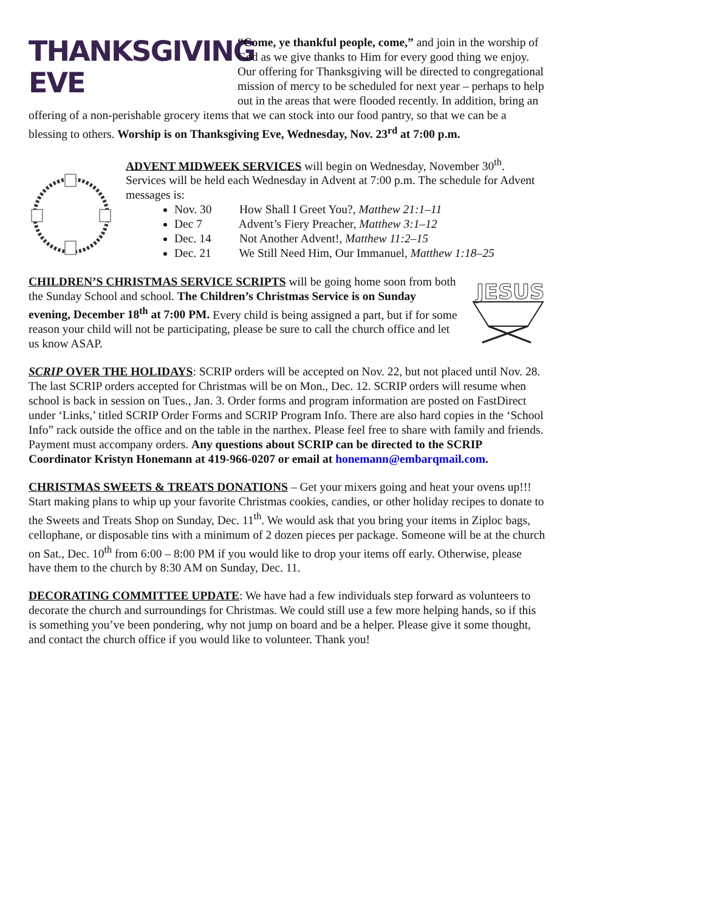THANKSGIVING
EVE “Come, ye thankful people, come,” and join in the worship of God as we give thanks to Him for every good thing we enjoy. Our offering for Thanksgiving will be directed to congregational mission of mercy to be scheduled for next year – perhaps to help out in the areas that were flooded recently. In addition, bring an offering of a non-perishable grocery items that we can stock into our food pantry, so that we can be a blessing to others. Worship is on Thanksgiving Eve, Wednesday, Nov. 23<sup>rd</sup> at 7:00 p.m.
ADVENT MIDWEEK SERVICES will begin on Wednesday, November 30<sup>th</sup>. Services will be held each Wednesday in Advent at 7:00 p.m. The schedule for Advent messages is:
Nov. 30 How Shall I Greet You?, Matthew 21:1–11
Dec 7 Advent’s Fiery Preacher, Matthew 3:1–12
Dec. 14 Not Another Advent!, Matthew 11:2–15
Dec. 21 We Still Need Him, Our Immanuel, Matthew 1:18–25
JESUS
CHILDREN’S CHRISTMAS SERVICE SCRIPTS will be going home soon from both the Sunday School and school. The Children’s Christmas Service is on Sunday evening, December 18<sup>th</sup> at 7:00 PM. Every child is being assigned a part, but if for some reason your child will not be participating, please be sure to call the church office and let us know ASAP.
SCRIP OVER THE HOLIDAYS: SCRIP orders will be accepted on Nov. 22, but not placed until Nov. 28. The last SCRIP orders accepted for Christmas will be on Mon., Dec. 12. SCRIP orders will resume when school is back in session on Tues., Jan. 3. Order forms and program information are posted on FastDirect under ‘Links,’ titled SCRIP Order Forms and SCRIP Program Info. There are also hard copies in the ‘School Info” rack outside the office and on the table in the narthex. Please feel free to share with family and friends. Payment must accompany orders. Any questions about SCRIP can be directed to the SCRIP Coordinator Kristyn Honemann at 419-966-0207 or email at honemann@embarqmail.com.
CHRISTMAS SWEETS & TREATS DONATIONS – Get your mixers going and heat your ovens up!!! Start making plans to whip up your favorite Christmas cookies, candies, or other holiday recipes to donate to the Sweets and Treats Shop on Sunday, Dec. 11<sup>th</sup>. We would ask that you bring your items in Ziploc bags, cellophane, or disposable tins with a minimum of 2 dozen pieces per package. Someone will be at the church on Sat., Dec. 10<sup>th</sup> from 6:00 – 8:00 PM if you would like to drop your items off early. Otherwise, please have them to the church by 8:30 AM on Sunday, Dec. 11.
DECORATING COMMITTEE UPDATE: We have had a few individuals step forward as volunteers to decorate the church and surroundings for Christmas. We could still use a few more helping hands, so if this is something you’ve been pondering, why not jump on board and be a helper. Please give it some thought, and contact the church office if you would like to volunteer. Thank you!